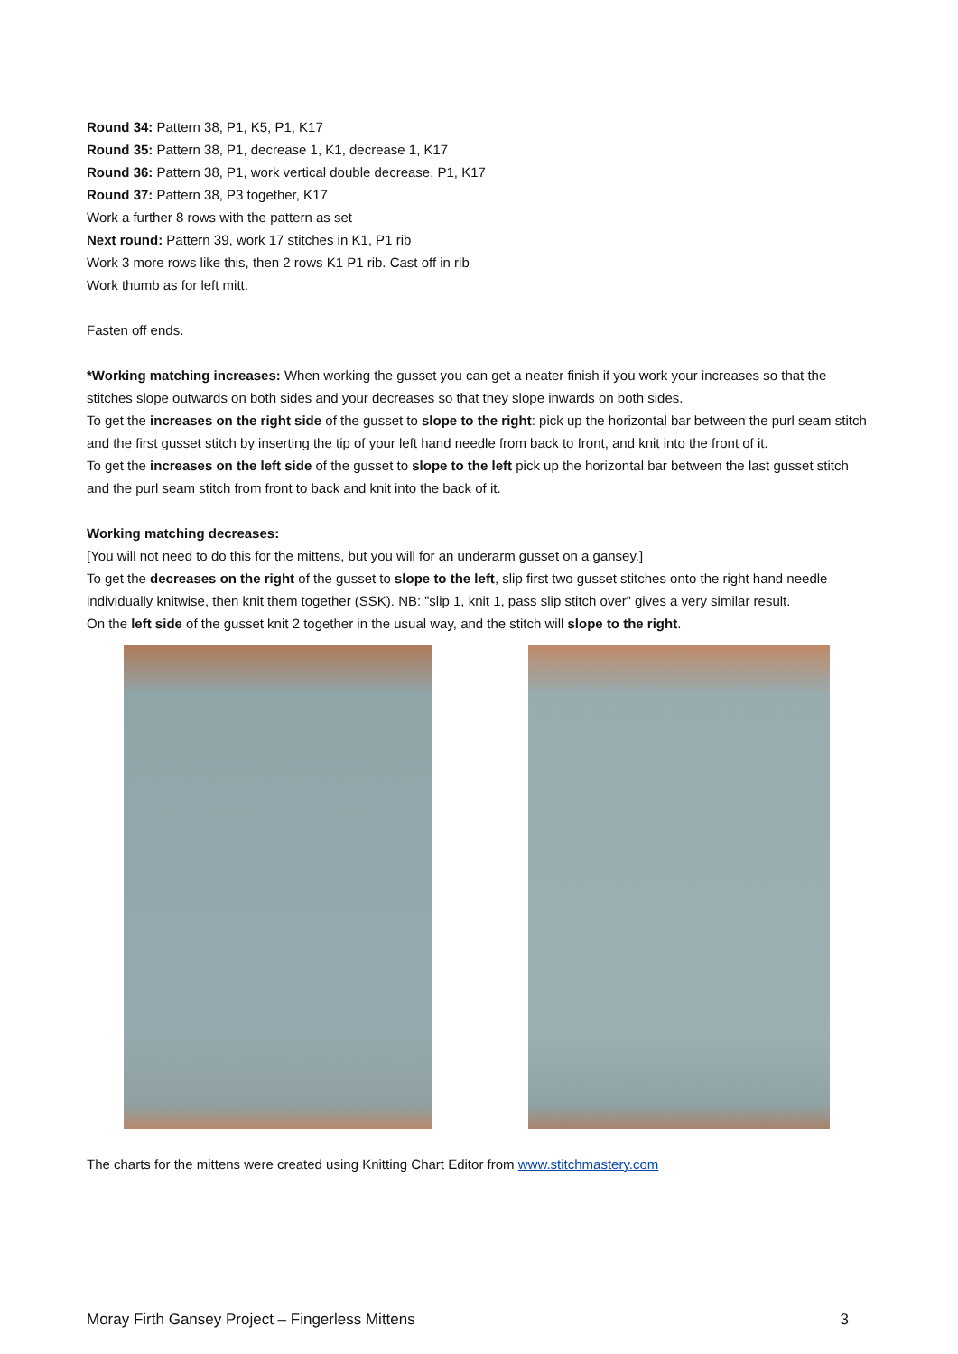Round 34: Pattern 38, P1, K5, P1, K17
Round 35: Pattern 38, P1, decrease 1, K1, decrease 1, K17
Round 36: Pattern 38, P1, work vertical double decrease, P1, K17
Round 37: Pattern 38, P3 together, K17
Work a further 8 rows with the pattern as set
Next round: Pattern 39, work 17 stitches in K1, P1 rib
Work 3 more rows like this, then 2 rows K1 P1 rib. Cast off in rib
Work thumb as for left mitt.
Fasten off ends.
*Working matching increases: When working the gusset you can get a neater finish if you work your increases so that the stitches slope outwards on both sides and your decreases so that they slope inwards on both sides.
To get the increases on the right side of the gusset to slope to the right: pick up the horizontal bar between the purl seam stitch and the first gusset stitch by inserting the tip of your left hand needle from back to front, and knit into the front of it.
To get the increases on the left side of the gusset to slope to the left pick up the horizontal bar between the last gusset stitch and the purl seam stitch from front to back and knit into the back of it.
Working matching decreases:
[You will not need to do this for the mittens, but you will for an underarm gusset on a gansey.]
To get the decreases on the right of the gusset to slope to the left, slip first two gusset stitches onto the right hand needle individually knitwise, then knit them together (SSK). NB: ”slip 1, knit 1, pass slip stitch over” gives a very similar result.
On the left side of the gusset knit 2 together in the usual way, and the stitch will slope to the right.
The charts for the mittens were created using Knitting Chart Editor from www.stitchmastery.com
Moray Firth Gansey Project – Fingerless Mittens 3